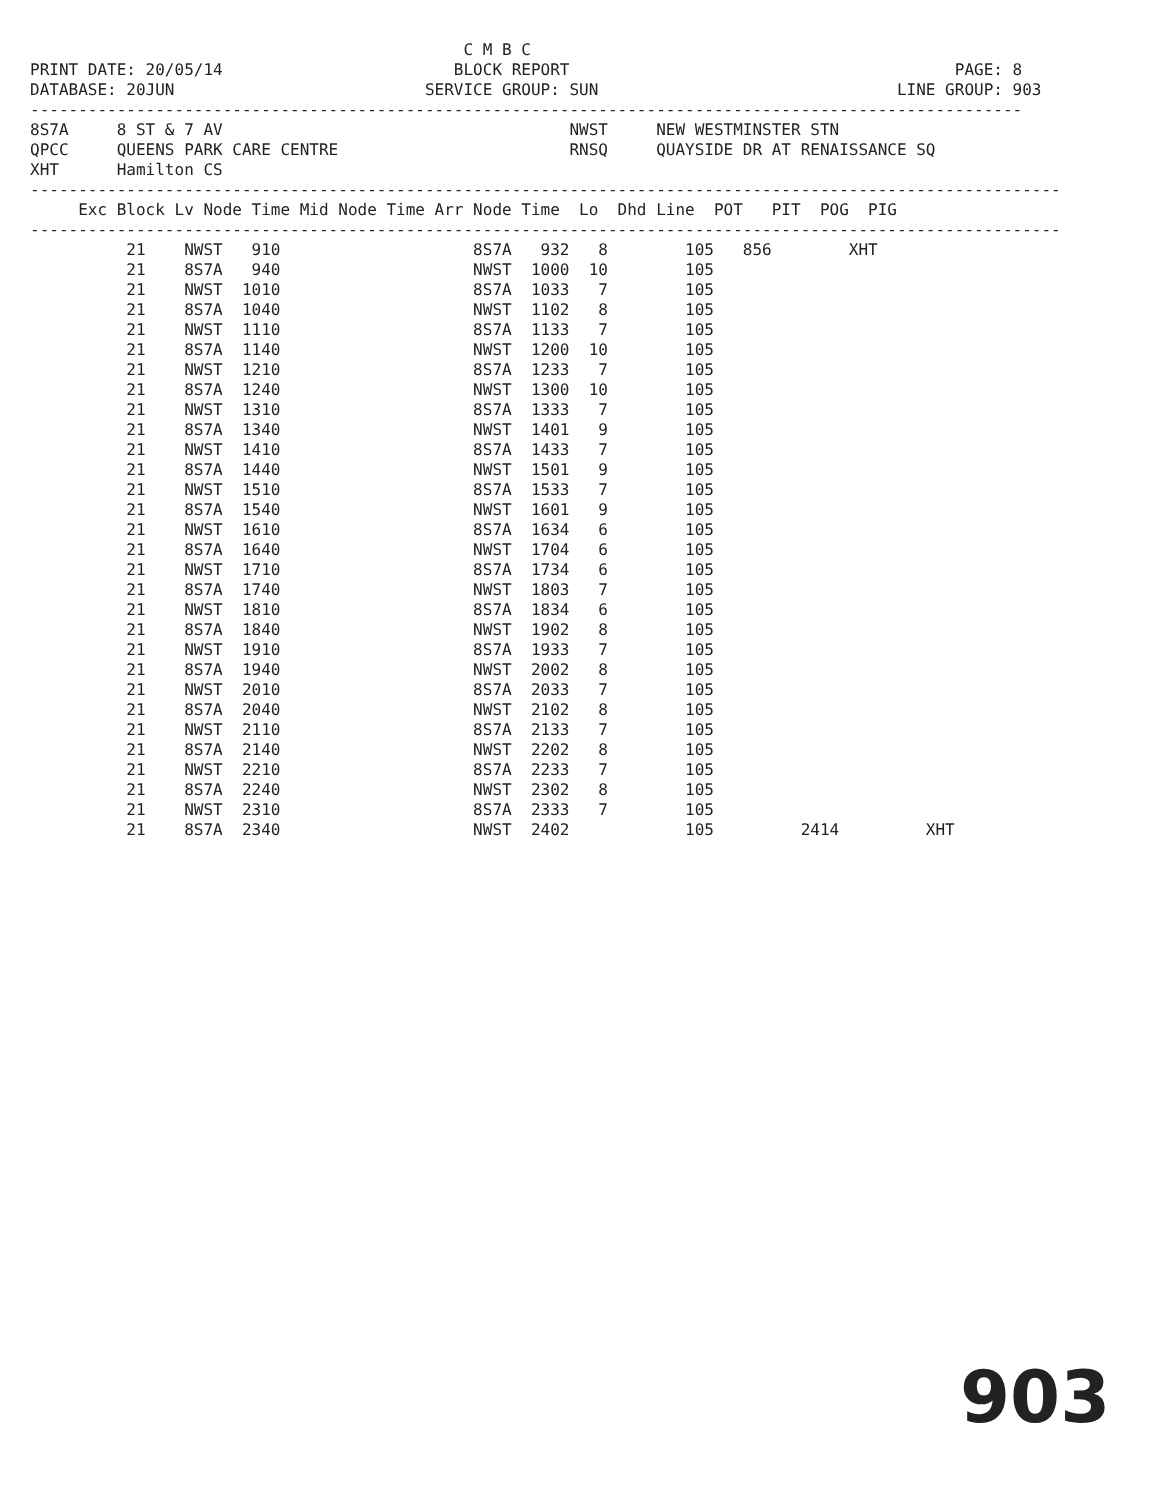C M B C
PRINT DATE: 20/05/14                        BLOCK REPORT                                        PAGE: 8
DATABASE: 20JUN                          SERVICE GROUP: SUN                               LINE GROUP: 903
-------------------------------------------------------------------------------------------------------
8S7A     8 ST & 7 AV                                    NWST     NEW WESTMINSTER STN
QPCC     QUEENS PARK CARE CENTRE                        RNSQ     QUAYSIDE DR AT RENAISSANCE SQ
XHT      Hamilton CS
-----------------------------------------------------------------------------------------------------------
     Exc Block Lv Node Time Mid Node Time Arr Node Time  Lo  Dhd Line  POT   PIT  POG  PIG
-----------------------------------------------------------------------------------------------------------
          21    NWST   910                    8S7A   932   8        105   856        XHT
          21    8S7A   940                    NWST  1000  10        105
          21    NWST  1010                    8S7A  1033   7        105
          21    8S7A  1040                    NWST  1102   8        105
          21    NWST  1110                    8S7A  1133   7        105
          21    8S7A  1140                    NWST  1200  10        105
          21    NWST  1210                    8S7A  1233   7        105
          21    8S7A  1240                    NWST  1300  10        105
          21    NWST  1310                    8S7A  1333   7        105
          21    8S7A  1340                    NWST  1401   9        105
          21    NWST  1410                    8S7A  1433   7        105
          21    8S7A  1440                    NWST  1501   9        105
          21    NWST  1510                    8S7A  1533   7        105
          21    8S7A  1540                    NWST  1601   9        105
          21    NWST  1610                    8S7A  1634   6        105
          21    8S7A  1640                    NWST  1704   6        105
          21    NWST  1710                    8S7A  1734   6        105
          21    8S7A  1740                    NWST  1803   7        105
          21    NWST  1810                    8S7A  1834   6        105
          21    8S7A  1840                    NWST  1902   8        105
          21    NWST  1910                    8S7A  1933   7        105
          21    8S7A  1940                    NWST  2002   8        105
          21    NWST  2010                    8S7A  2033   7        105
          21    8S7A  2040                    NWST  2102   8        105
          21    NWST  2110                    8S7A  2133   7        105
          21    8S7A  2140                    NWST  2202   8        105
          21    NWST  2210                    8S7A  2233   7        105
          21    8S7A  2240                    NWST  2302   8        105
          21    NWST  2310                    8S7A  2333   7        105
          21    8S7A  2340                    NWST  2402            105         2414         XHT
903